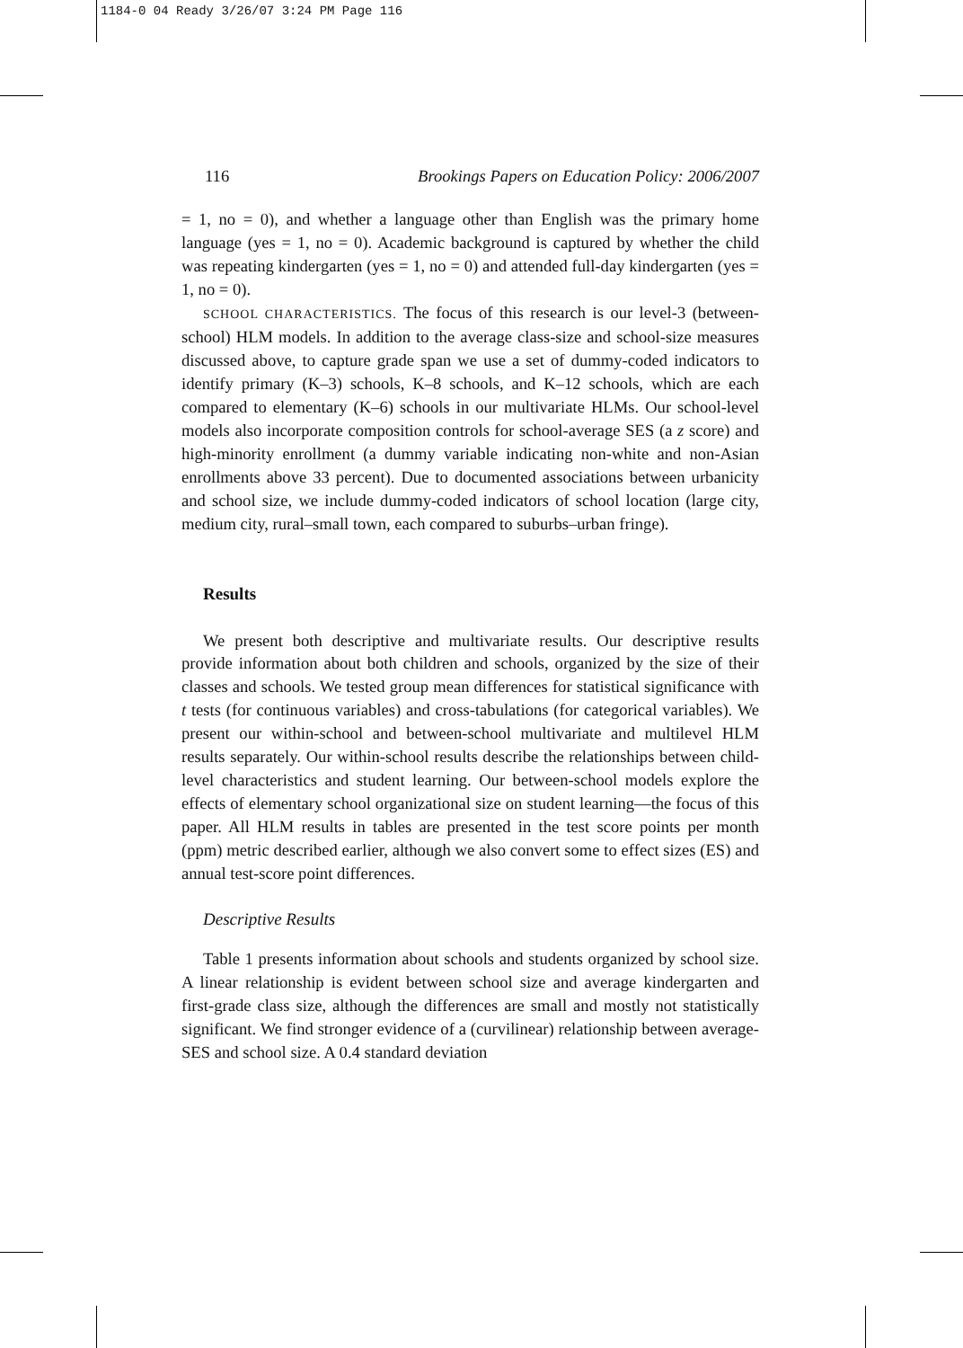1184-0 04 Ready 3/26/07 3:24 PM Page 116
116 Brookings Papers on Education Policy: 2006/2007
= 1, no = 0), and whether a language other than English was the primary home language (yes = 1, no = 0). Academic background is captured by whether the child was repeating kindergarten (yes = 1, no = 0) and attended full-day kindergarten (yes = 1, no = 0).
SCHOOL CHARACTERISTICS. The focus of this research is our level-3 (between-school) HLM models. In addition to the average class-size and school-size measures discussed above, to capture grade span we use a set of dummy-coded indicators to identify primary (K–3) schools, K–8 schools, and K–12 schools, which are each compared to elementary (K–6) schools in our multivariate HLMs. Our school-level models also incorporate composition controls for school-average SES (a z score) and high-minority enrollment (a dummy variable indicating non-white and non-Asian enrollments above 33 percent). Due to documented associations between urbanicity and school size, we include dummy-coded indicators of school location (large city, medium city, rural–small town, each compared to suburbs–urban fringe).
Results
We present both descriptive and multivariate results. Our descriptive results provide information about both children and schools, organized by the size of their classes and schools. We tested group mean differences for statistical significance with t tests (for continuous variables) and cross-tabulations (for categorical variables). We present our within-school and between-school multivariate and multilevel HLM results separately. Our within-school results describe the relationships between child-level characteristics and student learning. Our between-school models explore the effects of elementary school organizational size on student learning—the focus of this paper. All HLM results in tables are presented in the test score points per month (ppm) metric described earlier, although we also convert some to effect sizes (ES) and annual test-score point differences.
Descriptive Results
Table 1 presents information about schools and students organized by school size. A linear relationship is evident between school size and average kindergarten and first-grade class size, although the differences are small and mostly not statistically significant. We find stronger evidence of a (curvilinear) relationship between average-SES and school size. A 0.4 standard deviation